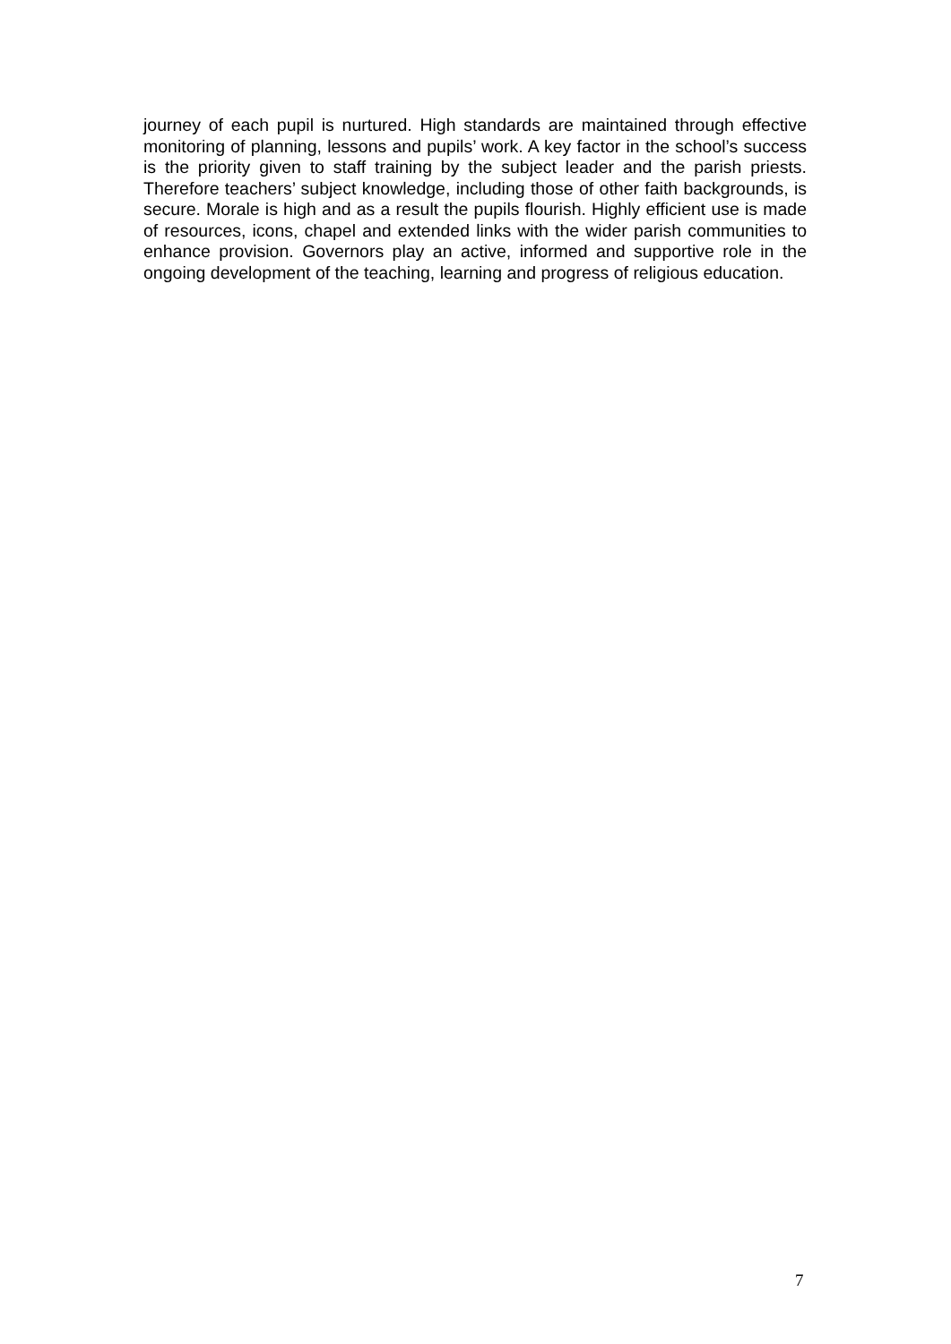journey of each pupil is nurtured. High standards are maintained through effective monitoring of planning, lessons and pupils’ work. A key factor in the school’s success is the priority given to staff training by the subject leader and the parish priests. Therefore teachers’ subject knowledge, including those of other faith backgrounds, is secure. Morale is high and as a result the pupils flourish. Highly efficient use is made of resources, icons, chapel and extended links with the wider parish communities to enhance provision. Governors play an active, informed and supportive role in the ongoing development of the teaching, learning and progress of religious education.
7